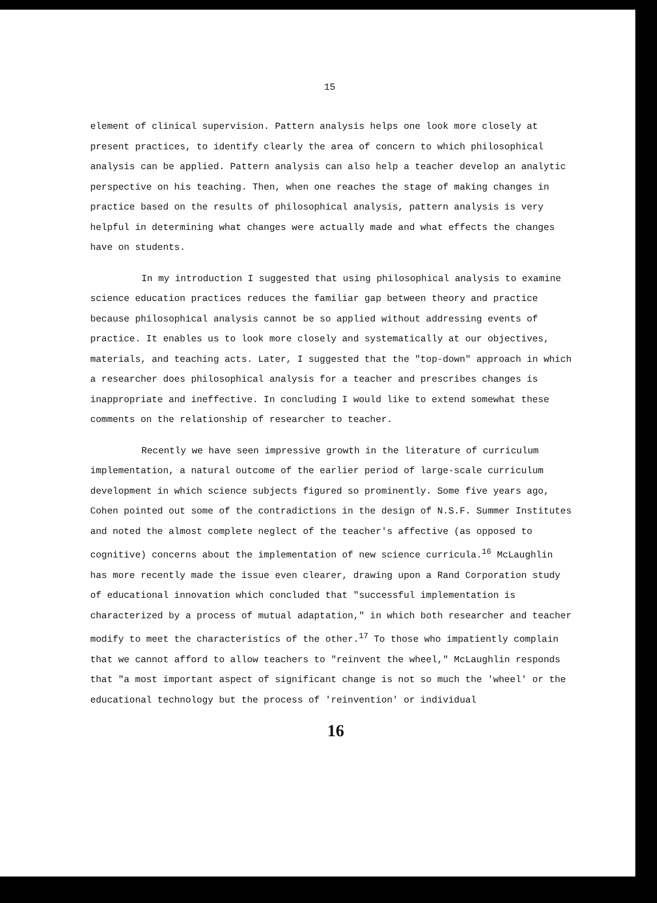15
element of clinical supervision. Pattern analysis helps one look more closely at present practices, to identify clearly the area of concern to which philosophical analysis can be applied. Pattern analysis can also help a teacher develop an analytic perspective on his teaching. Then, when one reaches the stage of making changes in practice based on the results of philosophical analysis, pattern analysis is very helpful in determining what changes were actually made and what effects the changes have on students.
In my introduction I suggested that using philosophical analysis to examine science education practices reduces the familiar gap between theory and practice because philosophical analysis cannot be so applied without addressing events of practice. It enables us to look more closely and systematically at our objectives, materials, and teaching acts. Later, I suggested that the "top-down" approach in which a researcher does philosophical analysis for a teacher and prescribes changes is inappropriate and ineffective. In concluding I would like to extend somewhat these comments on the relationship of researcher to teacher.
Recently we have seen impressive growth in the literature of curriculum implementation, a natural outcome of the earlier period of large-scale curriculum development in which science subjects figured so prominently. Some five years ago, Cohen pointed out some of the contradictions in the design of N.S.F. Summer Institutes and noted the almost complete neglect of the teacher's affective (as opposed to cognitive) concerns about the implementation of new science curricula.<sup>16</sup> McLaughlin has more recently made the issue even clearer, drawing upon a Rand Corporation study of educational innovation which concluded that "successful implementation is characterized by a process of mutual adaptation," in which both researcher and teacher modify to meet the characteristics of the other.<sup>17</sup> To those who impatiently complain that we cannot afford to allow teachers to "reinvent the wheel," McLaughlin responds that "a most important aspect of significant change is not so much the 'wheel' or the educational technology but the process of 'reinvention' or individual
16